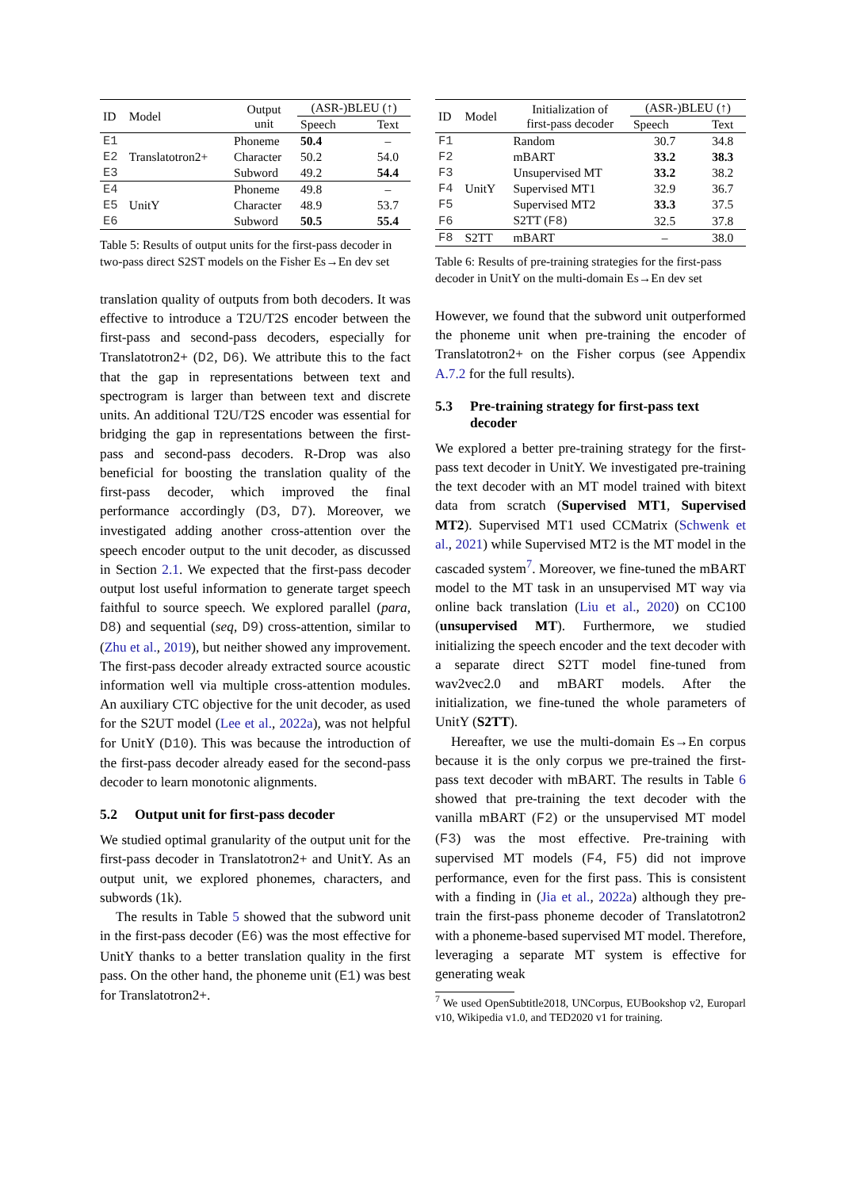| ID | Model | Output unit | (ASR-)BLEU (↑) | |
| --- | --- | --- | --- | --- |
| | | | Speech | Text |
| E1 | | Phoneme | 50.4 | – |
| E2 | Translatotron2+ | Character | 50.2 | 54.0 |
| E3 | | Subword | 49.2 | 54.4 |
| E4 | | Phoneme | 49.8 | – |
| E5 | UnitY | Character | 48.9 | 53.7 |
| E6 | | Subword | 50.5 | 55.4 |
Table 5: Results of output units for the first-pass decoder in two-pass direct S2ST models on the Fisher Es→En dev set
translation quality of outputs from both decoders. It was effective to introduce a T2U/T2S encoder between the first-pass and second-pass decoders, especially for Translatotron2+ (D2, D6). We attribute this to the fact that the gap in representations between text and spectrogram is larger than between text and discrete units. An additional T2U/T2S encoder was essential for bridging the gap in representations between the first-pass and second-pass decoders. R-Drop was also beneficial for boosting the translation quality of the first-pass decoder, which improved the final performance accordingly (D3, D7). Moreover, we investigated adding another cross-attention over the speech encoder output to the unit decoder, as discussed in Section 2.1. We expected that the first-pass decoder output lost useful information to generate target speech faithful to source speech. We explored parallel (para, D8) and sequential (seq, D9) cross-attention, similar to (Zhu et al., 2019), but neither showed any improvement. The first-pass decoder already extracted source acoustic information well via multiple cross-attention modules. An auxiliary CTC objective for the unit decoder, as used for the S2UT model (Lee et al., 2022a), was not helpful for UnitY (D10). This was because the introduction of the first-pass decoder already eased for the second-pass decoder to learn monotonic alignments.
5.2 Output unit for first-pass decoder
We studied optimal granularity of the output unit for the first-pass decoder in Translatotron2+ and UnitY. As an output unit, we explored phonemes, characters, and subwords (1k).
The results in Table 5 showed that the subword unit in the first-pass decoder (E6) was the most effective for UnitY thanks to a better translation quality in the first pass. On the other hand, the phoneme unit (E1) was best for Translatotron2+.
| ID | Model | Initialization of first-pass decoder | (ASR-)BLEU (↑) | |
| --- | --- | --- | --- | --- |
| | | | Speech | Text |
| F1 | | Random | 30.7 | 34.8 |
| F2 | | mBART | 33.2 | 38.3 |
| F3 | | Unsupervised MT | 33.2 | 38.2 |
| F4 | UnitY | Supervised MT1 | 32.9 | 36.7 |
| F5 | | Supervised MT2 | 33.3 | 37.5 |
| F6 | | S2TT ( F8 ) | 32.5 | 37.8 |
| F8 | S2TT | mBART | – | 38.0 |
Table 6: Results of pre-training strategies for the first-pass decoder in UnitY on the multi-domain Es→En dev set
However, we found that the subword unit outperformed the phoneme unit when pre-training the encoder of Translatotron2+ on the Fisher corpus (see Appendix A.7.2 for the full results).
5.3 Pre-training strategy for first-pass text decoder
We explored a better pre-training strategy for the first-pass text decoder in UnitY. We investigated pre-training the text decoder with an MT model trained with bitext data from scratch (Supervised MT1, Supervised MT2). Supervised MT1 used CCMatrix (Schwenk et al., 2021) while Supervised MT2 is the MT model in the cascaded system<sup>7</sup>. Moreover, we fine-tuned the mBART model to the MT task in an unsupervised MT way via online back translation (Liu et al., 2020) on CC100 (unsupervised MT). Furthermore, we studied initializing the speech encoder and the text decoder with a separate direct S2TT model fine-tuned from wav2vec2.0 and mBART models. After the initialization, we fine-tuned the whole parameters of UnitY (S2TT).
Hereafter, we use the multi-domain Es→En corpus because it is the only corpus we pre-trained the first-pass text decoder with mBART. The results in Table 6 showed that pre-training the text decoder with the vanilla mBART (F2) or the unsupervised MT model (F3) was the most effective. Pre-training with supervised MT models (F4, F5) did not improve performance, even for the first pass. This is consistent with a finding in (Jia et al., 2022a) although they pre-train the first-pass phoneme decoder of Translatotron2 with a phoneme-based supervised MT model. Therefore, leveraging a separate MT system is effective for generating weak
<sup>7</sup> We used OpenSubtitle2018, UNCorpus, EUBookshop v2, Europarl v10, Wikipedia v1.0, and TED2020 v1 for training.